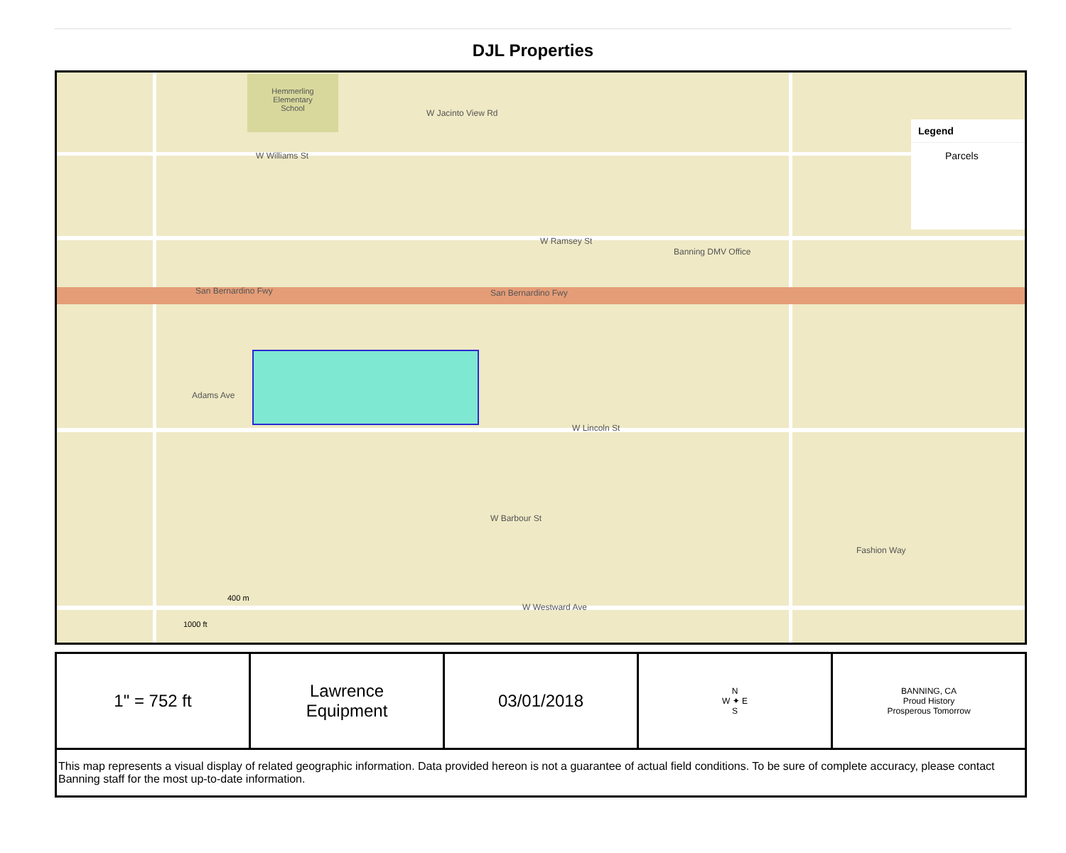DJL Properties
Hemmerling
Elementary
School
W Williams St
W Jacinto View Rd
W Ramsey St
San Bernardino Fwy San Bernardino Fwy
Adams Ave
W Lincoln St
W Barbour St
W Westward Ave
Fashion Way
Banning DMV Office
400 m
1000 ft
Legend
Parcels
| 1" = 752 ft | Lawrence Equipment | 03/01/2018 | N W ✦ E S | BANNING, CA Proud History Prosperous Tomorrow |
| This map represents a visual display of related geographic information. Data provided hereon is not a guarantee of actual field conditions. To be sure of complete accuracy, please contact Banning staff for the most up-to-date information. | | | | |